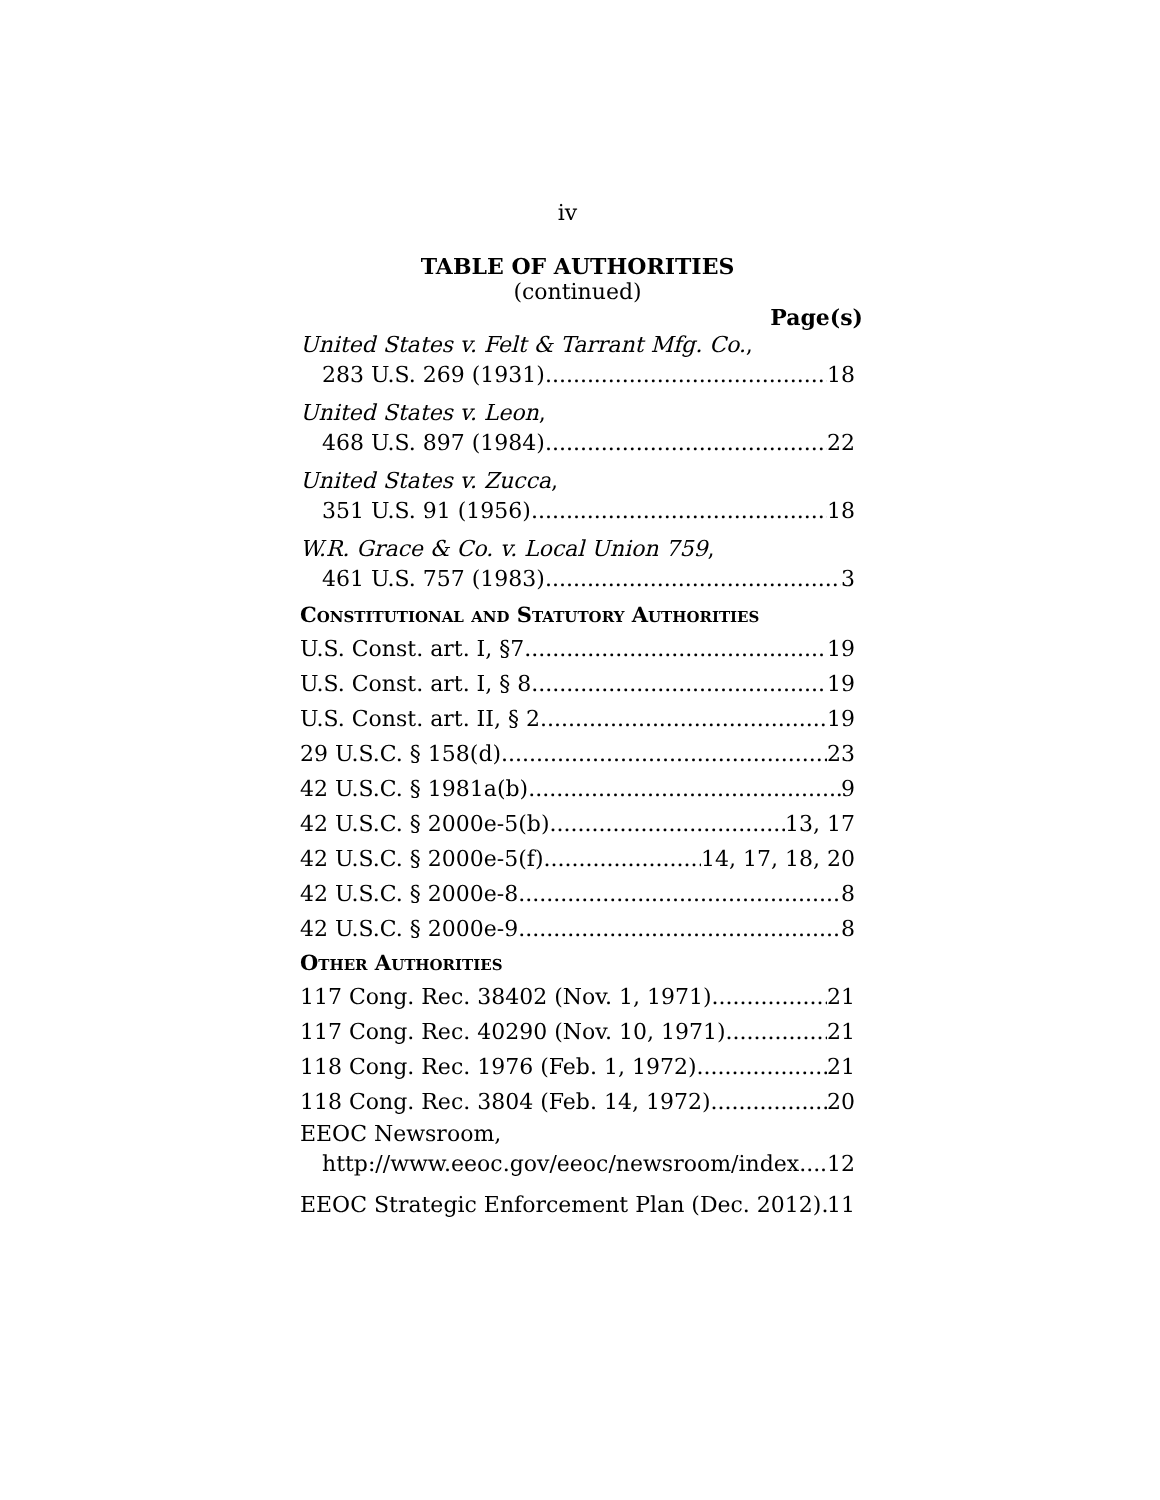iv
TABLE OF AUTHORITIES
(continued)
Page(s)
United States v. Felt & Tarrant Mfg. Co.,
283 U.S. 269 (1931) 18
United States v. Leon,
468 U.S. 897 (1984) 22
United States v. Zucca,
351 U.S. 91 (1956) 18
W.R. Grace & Co. v. Local Union 759,
461 U.S. 757 (1983) 3
Constitutional and Statutory Authorities
U.S. Const. art. I, §7 19
U.S. Const. art. I, § 8 19
U.S. Const. art. II, § 2 19
29 U.S.C. § 158(d) 23
42 U.S.C. § 1981a(b) 9
42 U.S.C. § 2000e-5(b) 13, 17
42 U.S.C. § 2000e-5(f) 14, 17, 18, 20
42 U.S.C. § 2000e-8 8
42 U.S.C. § 2000e-9 8
Other Authorities
117 Cong. Rec. 38402 (Nov. 1, 1971) 21
117 Cong. Rec. 40290 (Nov. 10, 1971) 21
118 Cong. Rec. 1976 (Feb. 1, 1972) 21
118 Cong. Rec. 3804 (Feb. 14, 1972) 20
EEOC Newsroom,
http://www.eeoc.gov/eeoc/newsroom/index 12
EEOC Strategic Enforcement Plan (Dec. 2012) 11